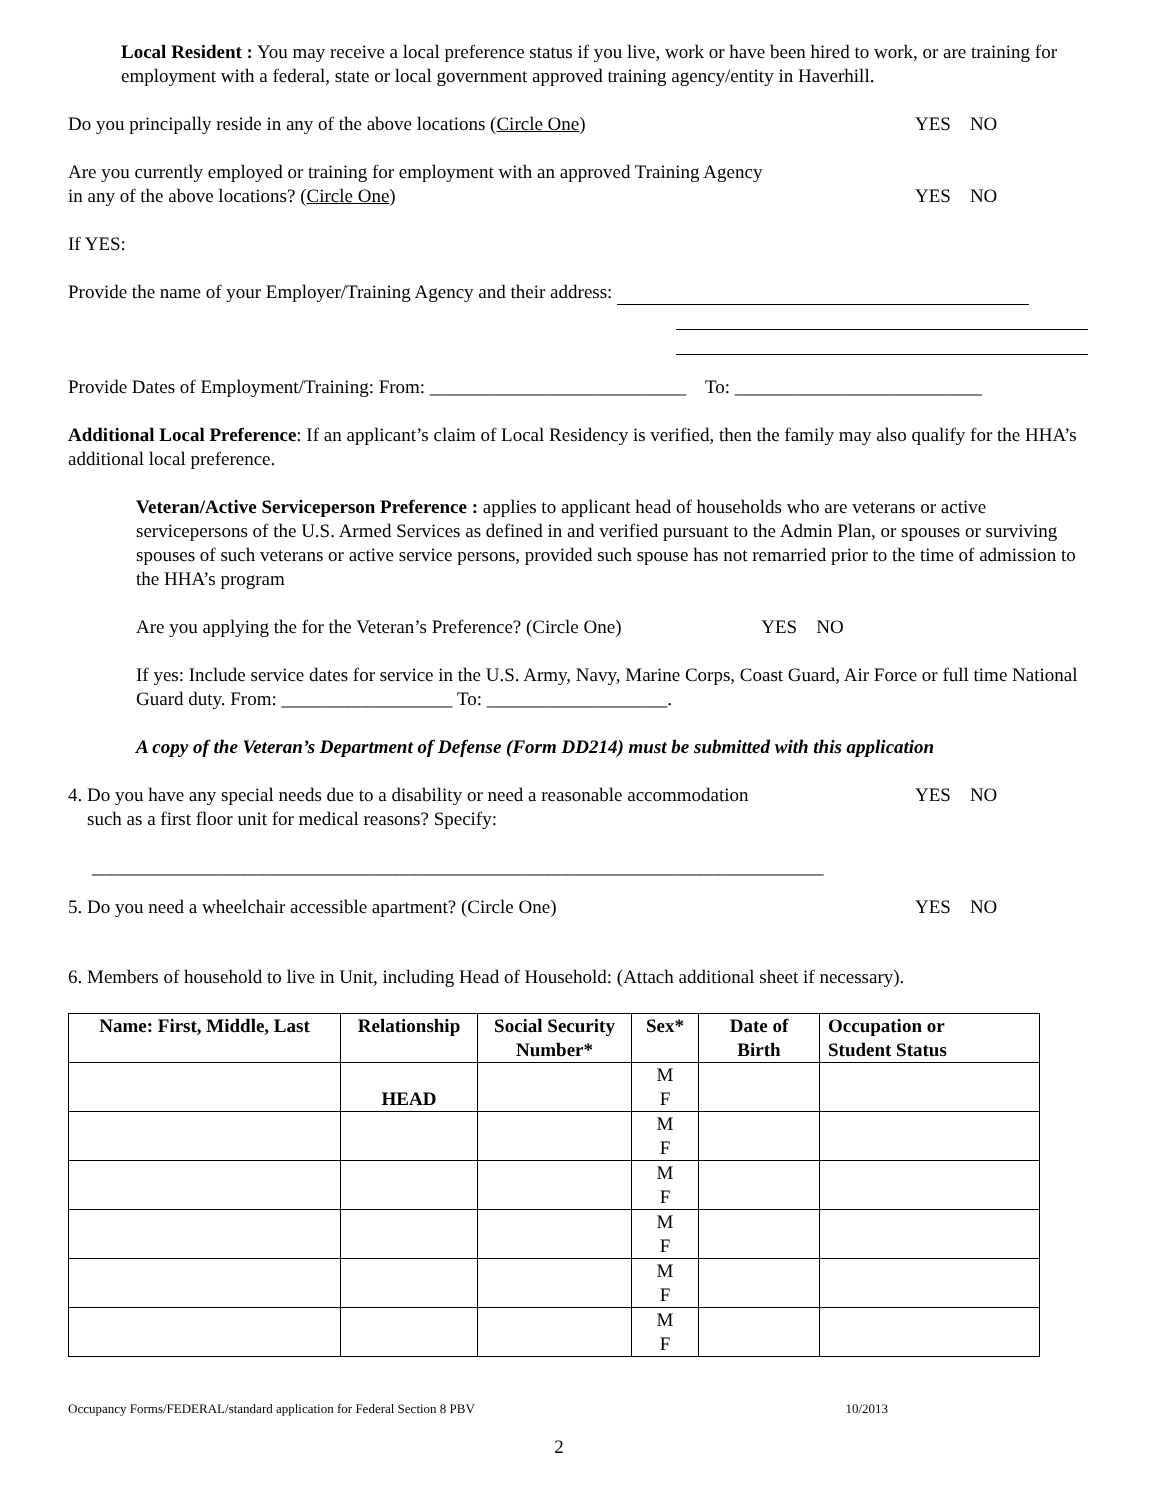Local Resident : You may receive a local preference status if you live, work or have been hired to work, or are training for employment with a federal, state or local government approved training agency/entity in Haverhill.
Do you principally reside in any of the above locations (Circle One) YES NO
Are you currently employed or training for employment with an approved Training Agency
in any of the above locations? (Circle One)
YES NO
If YES:
Provide the name of your Employer/Training Agency and their address:
Provide Dates of Employment/Training: From: ___________________________ To: __________________________
Additional Local Preference: If an applicant’s claim of Local Residency is verified, then the family may also qualify for the HHA’s additional local preference.
Veteran/Active Serviceperson Preference : applies to applicant head of households who are veterans or active servicepersons of the U.S. Armed Services as defined in and verified pursuant to the Admin Plan, or spouses or surviving spouses of such veterans or active service persons, provided such spouse has not remarried prior to the time of admission to the HHA’s program
Are you applying the for the Veteran’s Preference? (Circle One) YES NO
If yes: Include service dates for service in the U.S. Army, Navy, Marine Corps, Coast Guard, Air Force or full time National Guard duty. From: __________________ To: ___________________.
A copy of the Veteran’s Department of Defense (Form DD214) must be submitted with this application
4. Do you have any special needs due to a disability or need a reasonable accommodation
such as a first floor unit for medical reasons? Specify: YES NO
_____________________________________________________________________________
5. Do you need a wheelchair accessible apartment? (Circle One) YES NO
6. Members of household to live in Unit, including Head of Household: (Attach additional sheet if necessary).
| Name: First, Middle, Last | Relationship | Social Security Number* | Sex* | Date of Birth | Occupation or Student Status |
| --- | --- | --- | --- | --- | --- |
| | HEAD | | M F | | |
| | | | M F | | |
| | | | M F | | |
| | | | M F | | |
| | | | M F | | |
| | | | M F | | |
Occupancy Forms/FEDERAL/standard application for Federal Section 8 PBV 10/2013
2